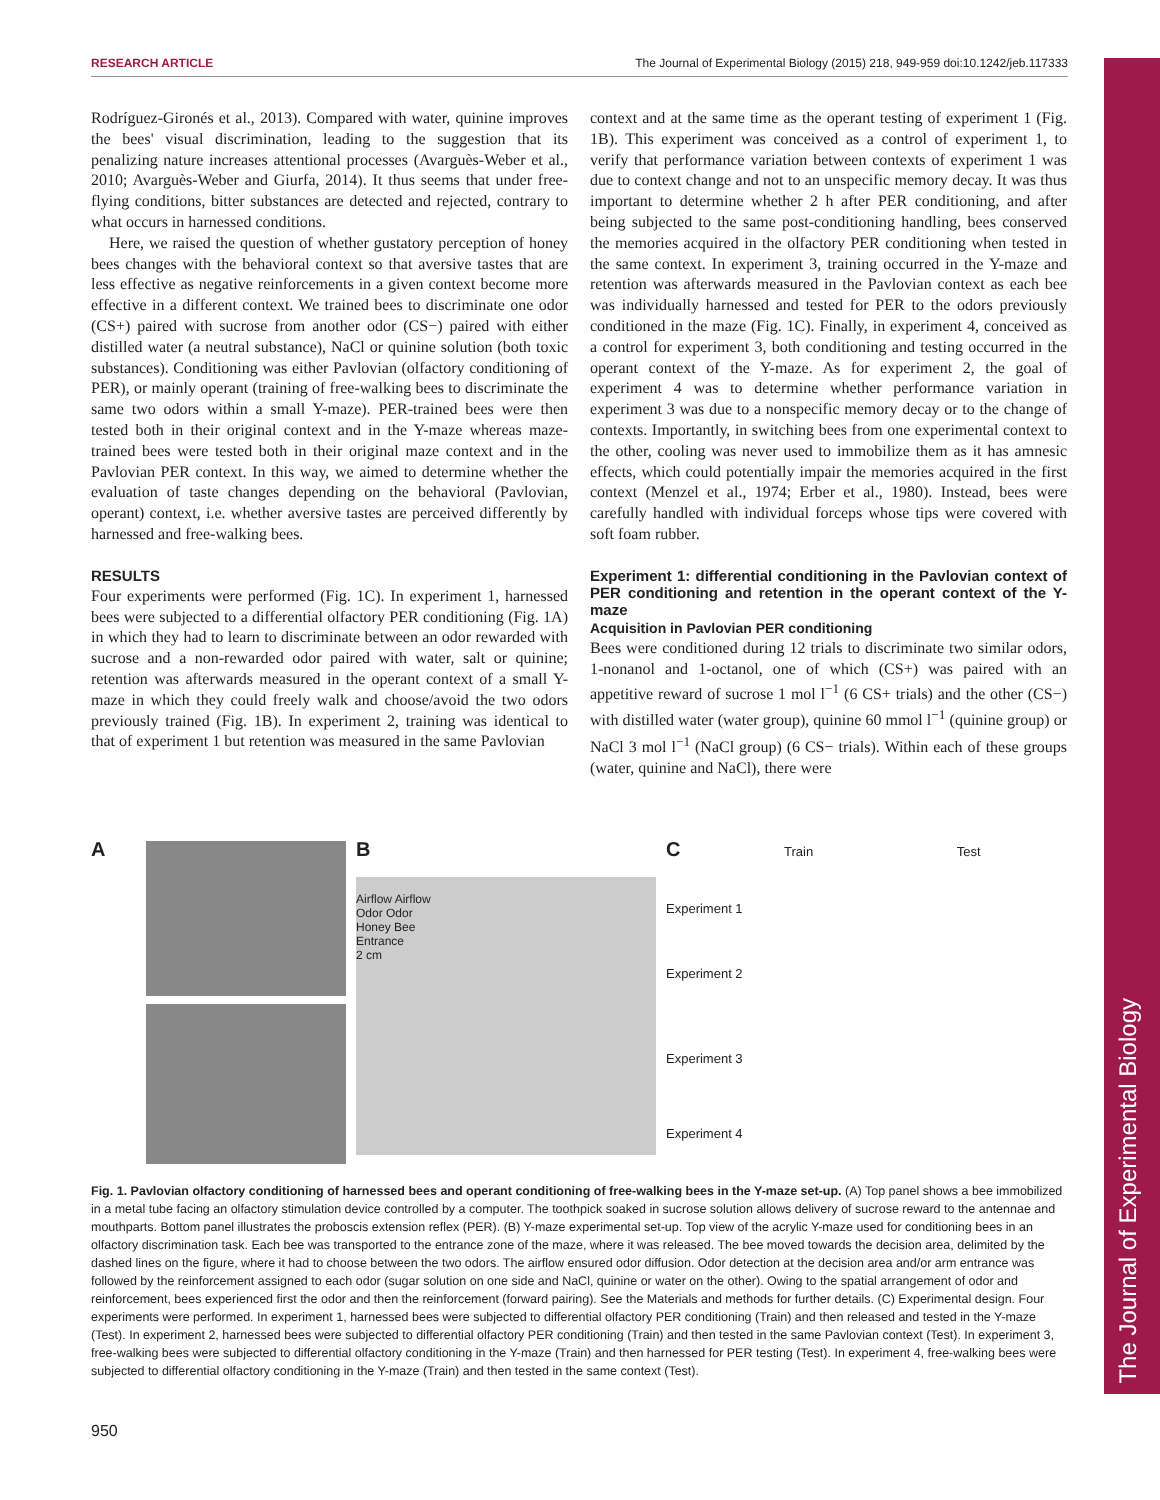The Journal of Experimental Biology
RESEARCH ARTICLE The Journal of Experimental Biology (2015) 218, 949-959 doi:10.1242/jeb.117333
Rodríguez-Gironés et al., 2013). Compared with water, quinine improves the bees' visual discrimination, leading to the suggestion that its penalizing nature increases attentional processes (Avarguès-Weber et al., 2010; Avarguès-Weber and Giurfa, 2014). It thus seems that under free-flying conditions, bitter substances are detected and rejected, contrary to what occurs in harnessed conditions.
Here, we raised the question of whether gustatory perception of honey bees changes with the behavioral context so that aversive tastes that are less effective as negative reinforcements in a given context become more effective in a different context. We trained bees to discriminate one odor (CS+) paired with sucrose from another odor (CS−) paired with either distilled water (a neutral substance), NaCl or quinine solution (both toxic substances). Conditioning was either Pavlovian (olfactory conditioning of PER), or mainly operant (training of free-walking bees to discriminate the same two odors within a small Y-maze). PER-trained bees were then tested both in their original context and in the Y-maze whereas maze-trained bees were tested both in their original maze context and in the Pavlovian PER context. In this way, we aimed to determine whether the evaluation of taste changes depending on the behavioral (Pavlovian, operant) context, i.e. whether aversive tastes are perceived differently by harnessed and free-walking bees.
RESULTS
Four experiments were performed (Fig. 1C). In experiment 1, harnessed bees were subjected to a differential olfactory PER conditioning (Fig. 1A) in which they had to learn to discriminate between an odor rewarded with sucrose and a non-rewarded odor paired with water, salt or quinine; retention was afterwards measured in the operant context of a small Y-maze in which they could freely walk and choose/avoid the two odors previously trained (Fig. 1B). In experiment 2, training was identical to that of experiment 1 but retention was measured in the same Pavlovian
context and at the same time as the operant testing of experiment 1 (Fig. 1B). This experiment was conceived as a control of experiment 1, to verify that performance variation between contexts of experiment 1 was due to context change and not to an unspecific memory decay. It was thus important to determine whether 2 h after PER conditioning, and after being subjected to the same post-conditioning handling, bees conserved the memories acquired in the olfactory PER conditioning when tested in the same context. In experiment 3, training occurred in the Y-maze and retention was afterwards measured in the Pavlovian context as each bee was individually harnessed and tested for PER to the odors previously conditioned in the maze (Fig. 1C). Finally, in experiment 4, conceived as a control for experiment 3, both conditioning and testing occurred in the operant context of the Y-maze. As for experiment 2, the goal of experiment 4 was to determine whether performance variation in experiment 3 was due to a nonspecific memory decay or to the change of contexts. Importantly, in switching bees from one experimental context to the other, cooling was never used to immobilize them as it has amnesic effects, which could potentially impair the memories acquired in the first context (Menzel et al., 1974; Erber et al., 1980). Instead, bees were carefully handled with individual forceps whose tips were covered with soft foam rubber.
Experiment 1: differential conditioning in the Pavlovian context of PER conditioning and retention in the operant context of the Y-maze
Acquisition in Pavlovian PER conditioning
Bees were conditioned during 12 trials to discriminate two similar odors, 1-nonanol and 1-octanol, one of which (CS+) was paired with an appetitive reward of sucrose 1 mol l<sup>−1</sup> (6 CS+ trials) and the other (CS−) with distilled water (water group), quinine 60 mmol l<sup>−1</sup> (quinine group) or NaCl 3 mol l<sup>−1</sup> (NaCl group) (6 CS− trials). Within each of these groups (water, quinine and NaCl), there were
A B
Airflow Airflow
Odor Odor
Honey Bee
Entrance
2 cm
C Train Test
Experiment 1
Experiment 2
Experiment 3
Experiment 4
Fig. 1. Pavlovian olfactory conditioning of harnessed bees and operant conditioning of free-walking bees in the Y-maze set-up. (A) Top panel shows a bee immobilized in a metal tube facing an olfactory stimulation device controlled by a computer. The toothpick soaked in sucrose solution allows delivery of sucrose reward to the antennae and mouthparts. Bottom panel illustrates the proboscis extension reflex (PER). (B) Y-maze experimental set-up. Top view of the acrylic Y-maze used for conditioning bees in an olfactory discrimination task. Each bee was transported to the entrance zone of the maze, where it was released. The bee moved towards the decision area, delimited by the dashed lines on the figure, where it had to choose between the two odors. The airflow ensured odor diffusion. Odor detection at the decision area and/or arm entrance was followed by the reinforcement assigned to each odor (sugar solution on one side and NaCl, quinine or water on the other). Owing to the spatial arrangement of odor and reinforcement, bees experienced first the odor and then the reinforcement (forward pairing). See the Materials and methods for further details. (C) Experimental design. Four experiments were performed. In experiment 1, harnessed bees were subjected to differential olfactory PER conditioning (Train) and then released and tested in the Y-maze (Test). In experiment 2, harnessed bees were subjected to differential olfactory PER conditioning (Train) and then tested in the same Pavlovian context (Test). In experiment 3, free-walking bees were subjected to differential olfactory conditioning in the Y-maze (Train) and then harnessed for PER testing (Test). In experiment 4, free-walking bees were subjected to differential olfactory conditioning in the Y-maze (Train) and then tested in the same context (Test).
950